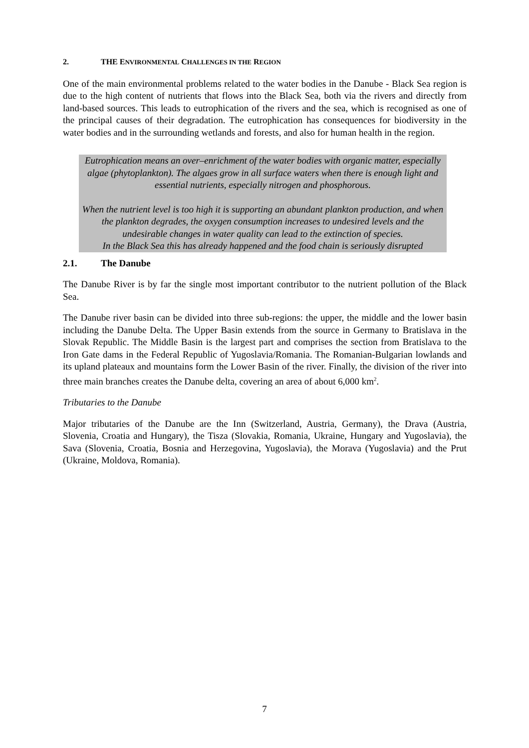2. THE ENVIRONMENTAL CHALLENGES IN THE REGION
One of the main environmental problems related to the water bodies in the Danube - Black Sea region is due to the high content of nutrients that flows into the Black Sea, both via the rivers and directly from land-based sources. This leads to eutrophication of the rivers and the sea, which is recognised as one of the principal causes of their degradation. The eutrophication has consequences for biodiversity in the water bodies and in the surrounding wetlands and forests, and also for human health in the region.
Eutrophication means an over–enrichment of the water bodies with organic matter, especially algae (phytoplankton). The algaes grow in all surface waters when there is enough light and essential nutrients, especially nitrogen and phosphorous.
When the nutrient level is too high it is supporting an abundant plankton production, and when the plankton degrades, the oxygen consumption increases to undesired levels and the undesirable changes in water quality can lead to the extinction of species.
In the Black Sea this has already happened and the food chain is seriously disrupted
2.1. The Danube
The Danube River is by far the single most important contributor to the nutrient pollution of the Black Sea.
The Danube river basin can be divided into three sub-regions: the upper, the middle and the lower basin including the Danube Delta. The Upper Basin extends from the source in Germany to Bratislava in the Slovak Republic. The Middle Basin is the largest part and comprises the section from Bratislava to the Iron Gate dams in the Federal Republic of Yugoslavia/Romania. The Romanian-Bulgarian lowlands and its upland plateaux and mountains form the Lower Basin of the river. Finally, the division of the river into three main branches creates the Danube delta, covering an area of about 6,000 km<sup>2</sup>.
Tributaries to the Danube
Major tributaries of the Danube are the Inn (Switzerland, Austria, Germany), the Drava (Austria, Slovenia, Croatia and Hungary), the Tisza (Slovakia, Romania, Ukraine, Hungary and Yugoslavia), the Sava (Slovenia, Croatia, Bosnia and Herzegovina, Yugoslavia), the Morava (Yugoslavia) and the Prut (Ukraine, Moldova, Romania).
7